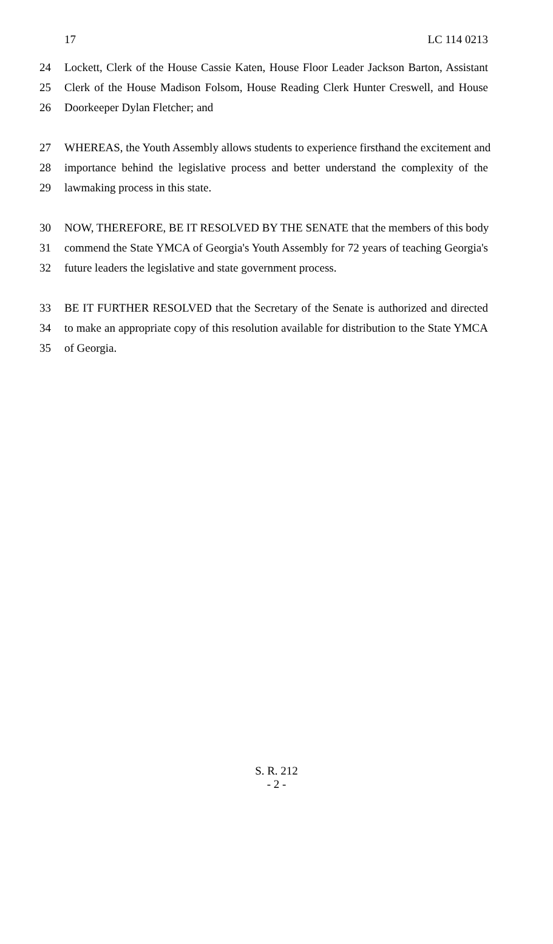17 LC 114 0213
24 Lockett, Clerk of the House Cassie Katen, House Floor Leader Jackson Barton, Assistant
25 Clerk of the House Madison Folsom, House Reading Clerk Hunter Creswell, and House
26 Doorkeeper Dylan Fletcher; and
27 WHEREAS, the Youth Assembly allows students to experience firsthand the excitement and
28 importance behind the legislative process and better understand the complexity of the
29 lawmaking process in this state.
30 NOW, THEREFORE, BE IT RESOLVED BY THE SENATE that the members of this body
31 commend the State YMCA of Georgia's Youth Assembly for 72 years of teaching Georgia's
32 future leaders the legislative and state government process.
33 BE IT FURTHER RESOLVED that the Secretary of the Senate is authorized and directed
34 to make an appropriate copy of this resolution available for distribution to the State YMCA
35 of Georgia.
S. R. 212
- 2 -